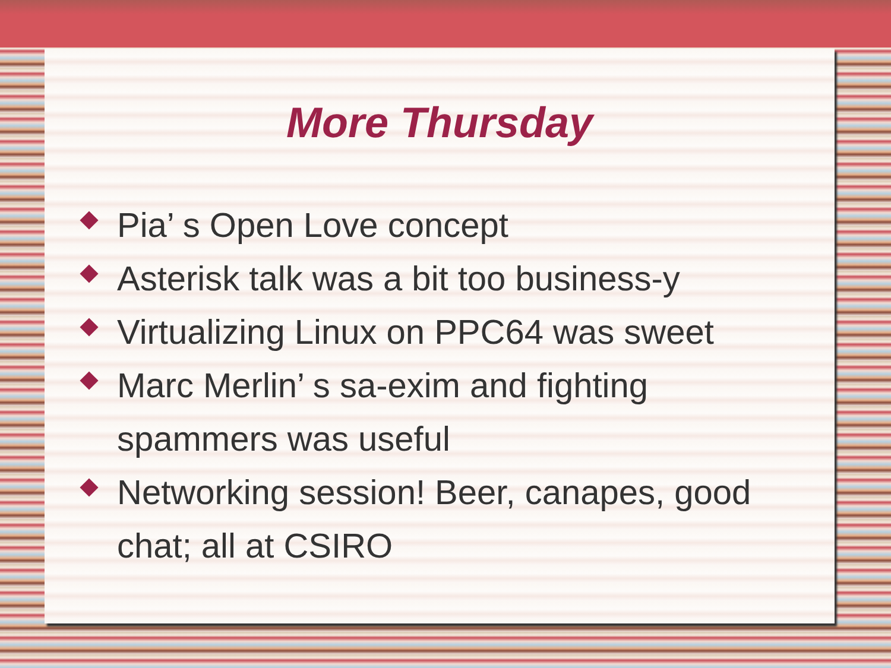More Thursday
Pia’ s Open Love concept
Asterisk talk was a bit too business-y
Virtualizing Linux on PPC64 was sweet
Marc Merlin’ s sa-exim and fighting spammers was useful
Networking session! Beer, canapes, good chat; all at CSIRO